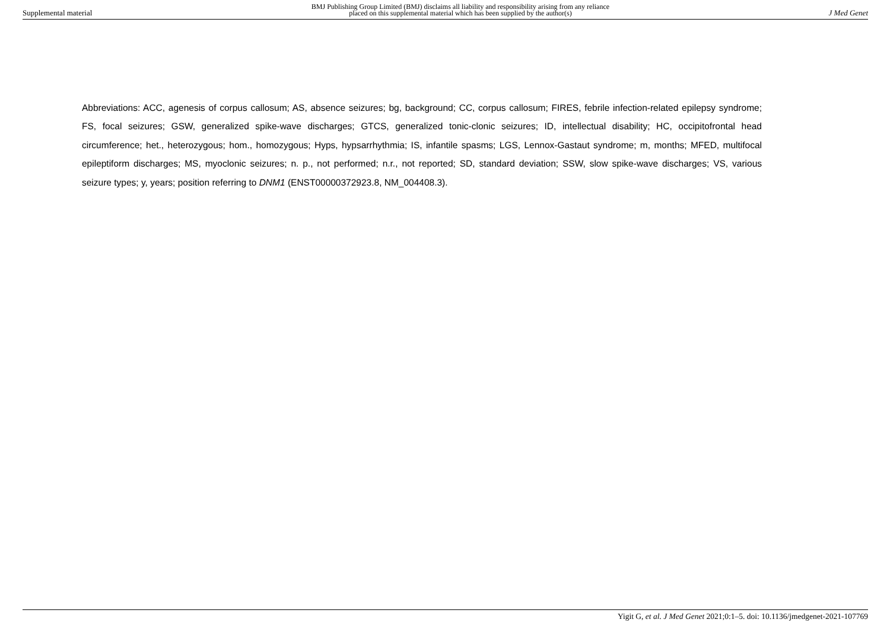Supplemental material BMJ Publishing Group Limited (BMJ) disclaims all liability and responsibility arising from any reliance
placed on this supplemental material which has been supplied by the author(s) J Med Genet
Abbreviations: ACC, agenesis of corpus callosum; AS, absence seizures; bg, background; CC, corpus callosum; FIRES, febrile infection-related epilepsy syndrome; FS, focal seizures; GSW, generalized spike-wave discharges; GTCS, generalized tonic-clonic seizures; ID, intellectual disability; HC, occipitofrontal head circumference; het., heterozygous; hom., homozygous; Hyps, hypsarrhythmia; IS, infantile spasms; LGS, Lennox-Gastaut syndrome; m, months; MFED, multifocal epileptiform discharges; MS, myoclonic seizures; n. p., not performed; n.r., not reported; SD, standard deviation; SSW, slow spike-wave discharges; VS, various seizure types; y, years; position referring to DNM1 (ENST00000372923.8, NM_004408.3).
Yigit G, et al. J Med Genet 2021;0:1–5. doi: 10.1136/jmedgenet-2021-107769